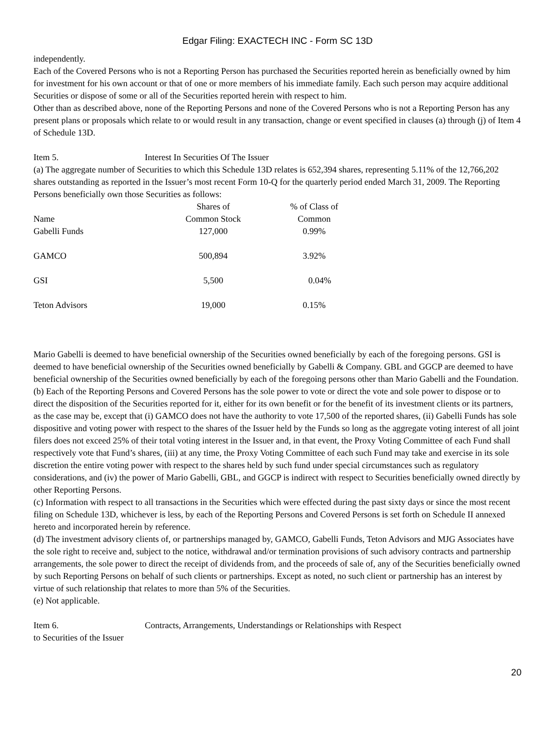Edgar Filing: EXACTECH INC - Form SC 13D
independently.
Each of the Covered Persons who is not a Reporting Person has purchased the Securities reported herein as beneficially owned by him for investment for his own account or that of one or more members of his immediate family. Each such person may acquire additional Securities or dispose of some or all of the Securities reported herein with respect to him.
Other than as described above, none of the Reporting Persons and none of the Covered Persons who is not a Reporting Person has any present plans or proposals which relate to or would result in any transaction, change or event specified in clauses (a) through (j) of Item 4 of Schedule 13D.
Item 5. Interest In Securities Of The Issuer
(a) The aggregate number of Securities to which this Schedule 13D relates is 652,394 shares, representing 5.11% of the 12,766,202 shares outstanding as reported in the Issuer’s most recent Form 10-Q for the quarterly period ended March 31, 2009. The Reporting Persons beneficially own those Securities as follows:
| Name | Shares of Common Stock | % of Class of Common |
| --- | --- | --- |
| Gabelli Funds | 127,000 | 0.99% |
| GAMCO | 500,894 | 3.92% |
| GSI | 5,500 | 0.04% |
| Teton Advisors | 19,000 | 0.15% |
Mario Gabelli is deemed to have beneficial ownership of the Securities owned beneficially by each of the foregoing persons. GSI is deemed to have beneficial ownership of the Securities owned beneficially by Gabelli & Company. GBL and GGCP are deemed to have beneficial ownership of the Securities owned beneficially by each of the foregoing persons other than Mario Gabelli and the Foundation.
(b) Each of the Reporting Persons and Covered Persons has the sole power to vote or direct the vote and sole power to dispose or to direct the disposition of the Securities reported for it, either for its own benefit or for the benefit of its investment clients or its partners, as the case may be, except that (i) GAMCO does not have the authority to vote 17,500 of the reported shares, (ii) Gabelli Funds has sole dispositive and voting power with respect to the shares of the Issuer held by the Funds so long as the aggregate voting interest of all joint filers does not exceed 25% of their total voting interest in the Issuer and, in that event, the Proxy Voting Committee of each Fund shall respectively vote that Fund’s shares, (iii) at any time, the Proxy Voting Committee of each such Fund may take and exercise in its sole discretion the entire voting power with respect to the shares held by such fund under special circumstances such as regulatory considerations, and (iv) the power of Mario Gabelli, GBL, and GGCP is indirect with respect to Securities beneficially owned directly by other Reporting Persons.
(c) Information with respect to all transactions in the Securities which were effected during the past sixty days or since the most recent filing on Schedule 13D, whichever is less, by each of the Reporting Persons and Covered Persons is set forth on Schedule II annexed hereto and incorporated herein by reference.
(d) The investment advisory clients of, or partnerships managed by, GAMCO, Gabelli Funds, Teton Advisors and MJG Associates have the sole right to receive and, subject to the notice, withdrawal and/or termination provisions of such advisory contracts and partnership arrangements, the sole power to direct the receipt of dividends from, and the proceeds of sale of, any of the Securities beneficially owned by such Reporting Persons on behalf of such clients or partnerships. Except as noted, no such client or partnership has an interest by virtue of such relationship that relates to more than 5% of the Securities.
(e) Not applicable.
Item 6. Contracts, Arrangements, Understandings or Relationships with Respect
to Securities of the Issuer
20